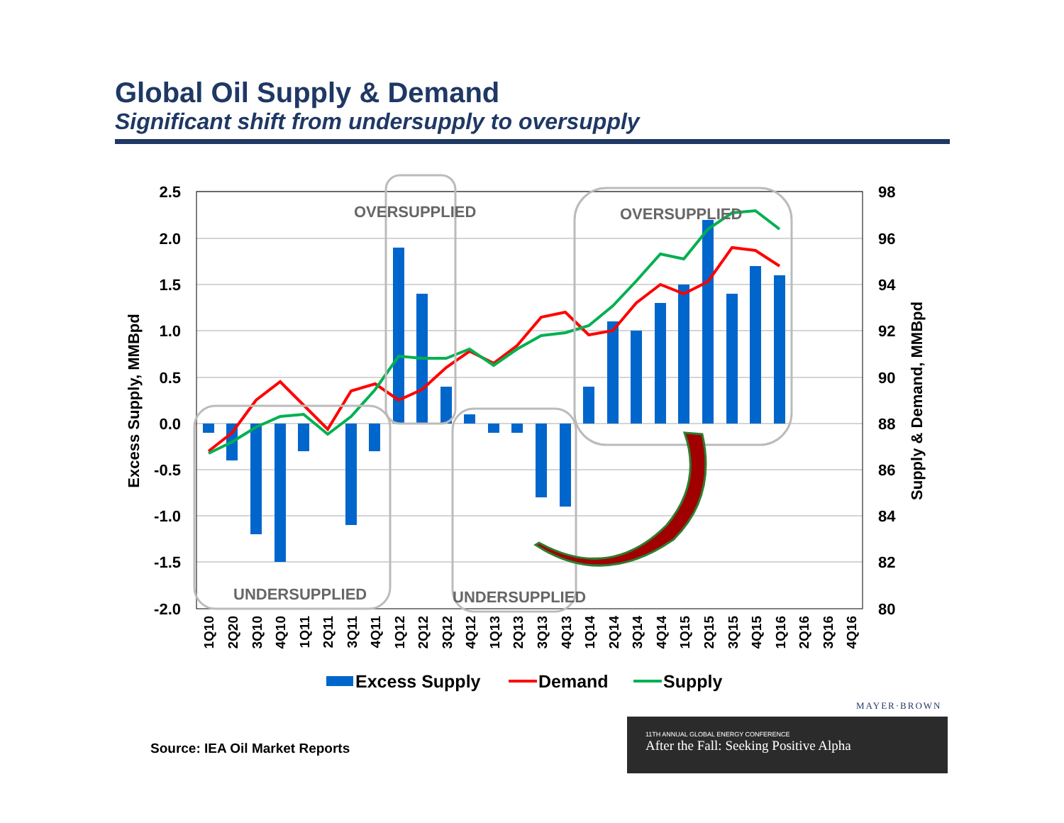Global Oil Supply & Demand
Significant shift from undersupply to oversupply
OVERSUPPLIED
OVERSUPPLIED
UNDERSUPPLIED
UNDERSUPPLIED
2.5
2.0
1.5
1.0
0.5
0.0
-0.5
-1.0
-1.5
-2.0
98
96
94
92
90
88
86
84
82
80
Excess Supply, MMBpd
Supply & Demand, MMBpd
1Q10
2Q20
3Q10
4Q10
1Q11
2Q11
3Q11
4Q11
1Q12
2Q12
3Q12
4Q12
1Q13
2Q13
3Q13
4Q13
1Q14
2Q14
3Q14
4Q14
1Q15
2Q15
3Q15
4Q15
1Q16
2Q16
3Q16
4Q16
Excess Supply
Demand
Supply
MAYER·BROWN
Source: IEA Oil Market Reports
11TH ANNUAL GLOBAL ENERGY CONFERENCE
After the Fall: Seeking Positive Alpha